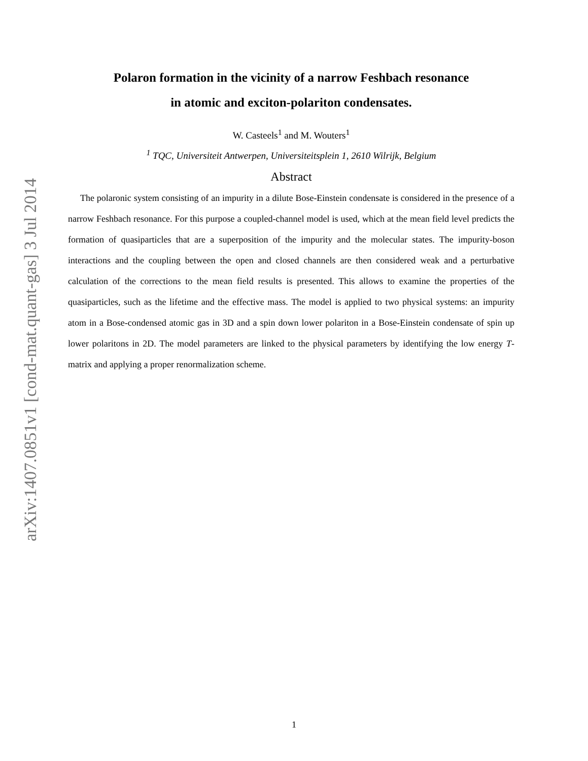arXiv:1407.0851v1 [cond-mat.quant-gas] 3 Jul 2014
Polaron formation in the vicinity of a narrow Feshbach resonance
in atomic and exciton-polariton condensates.
W. Casteels<sup>1</sup> and M. Wouters<sup>1</sup>
<sup>1</sup> TQC, Universiteit Antwerpen, Universiteitsplein 1, 2610 Wilrijk, Belgium
Abstract
The polaronic system consisting of an impurity in a dilute Bose-Einstein condensate is considered in the presence of a narrow Feshbach resonance. For this purpose a coupled-channel model is used, which at the mean field level predicts the formation of quasiparticles that are a superposition of the impurity and the molecular states. The impurity-boson interactions and the coupling between the open and closed channels are then considered weak and a perturbative calculation of the corrections to the mean field results is presented. This allows to examine the properties of the quasiparticles, such as the lifetime and the effective mass. The model is applied to two physical systems: an impurity atom in a Bose-condensed atomic gas in 3D and a spin down lower polariton in a Bose-Einstein condensate of spin up lower polaritons in 2D. The model parameters are linked to the physical parameters by identifying the low energy T-matrix and applying a proper renormalization scheme.
1